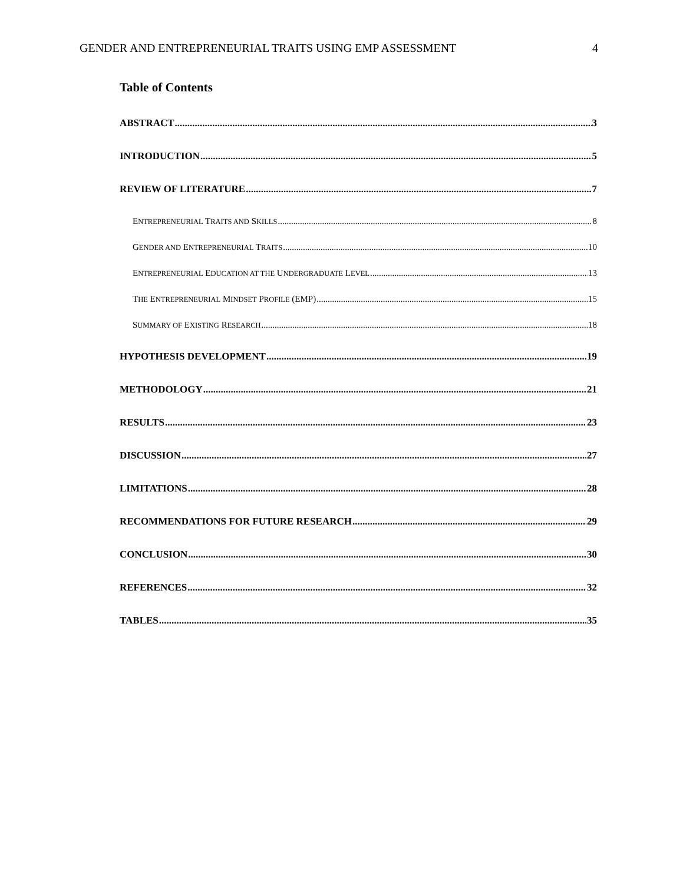GENDER AND ENTREPRENEURIAL TRAITS USING EMP ASSESSMENT 4
Table of Contents
ABSTRACT 3
INTRODUCTION 5
REVIEW OF LITERATURE 7
ENTREPRENEURIAL TRAITS AND SKILLS 8
GENDER AND ENTREPRENEURIAL TRAITS 10
ENTREPRENEURIAL EDUCATION AT THE UNDERGRADUATE LEVEL 13
THE ENTREPRENEURIAL MINDSET PROFILE (EMP) 15
SUMMARY OF EXISTING RESEARCH 18
HYPOTHESIS DEVELOPMENT 19
METHODOLOGY 21
RESULTS 23
DISCUSSION 27
LIMITATIONS 28
RECOMMENDATIONS FOR FUTURE RESEARCH 29
CONCLUSION 30
REFERENCES 32
TABLES 35